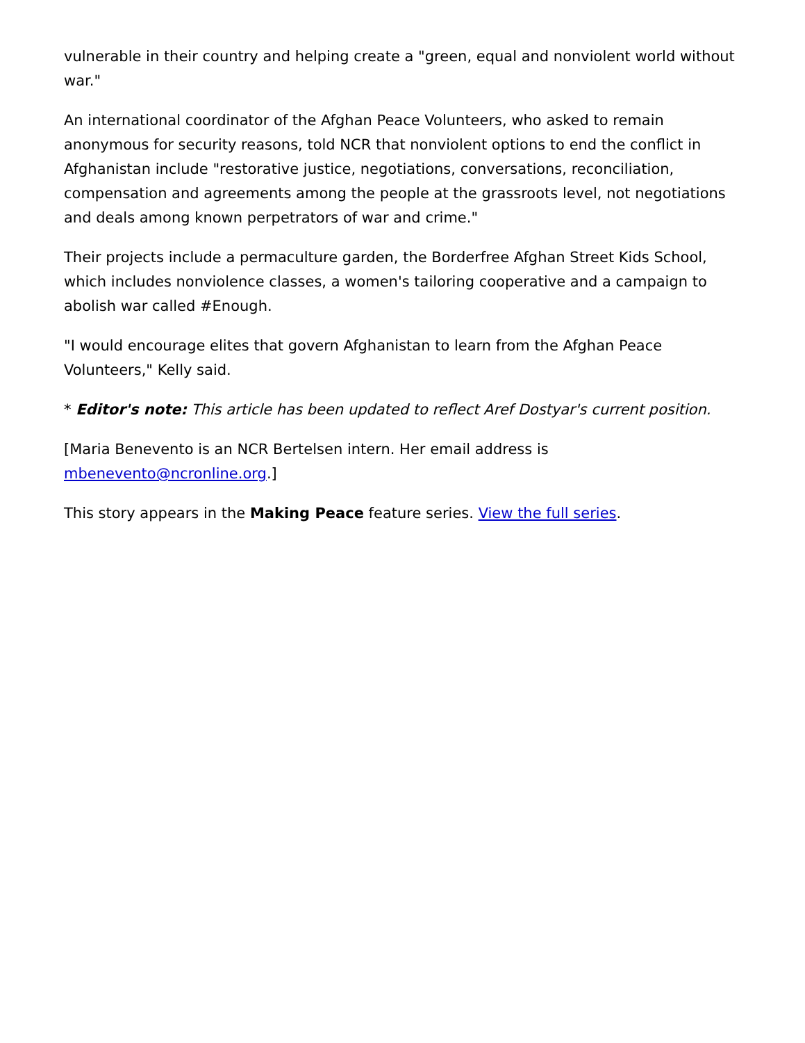vulnerable in their country and helping create a "green, equal and nonviolent world without war."
An international coordinator of the Afghan Peace Volunteers, who asked to remain anonymous for security reasons, told NCR that nonviolent options to end the conflict in Afghanistan include "restorative justice, negotiations, conversations, reconciliation, compensation and agreements among the people at the grassroots level, not negotiations and deals among known perpetrators of war and crime."
Their projects include a permaculture garden, the Borderfree Afghan Street Kids School, which includes nonviolence classes, a women's tailoring cooperative and a campaign to abolish war called #Enough.
"I would encourage elites that govern Afghanistan to learn from the Afghan Peace Volunteers," Kelly said.
* Editor's note: This article has been updated to reflect Aref Dostyar's current position.
[Maria Benevento is an NCR Bertelsen intern. Her email address is mbenevento@ncronline.org.]
This story appears in the Making Peace feature series. View the full series.